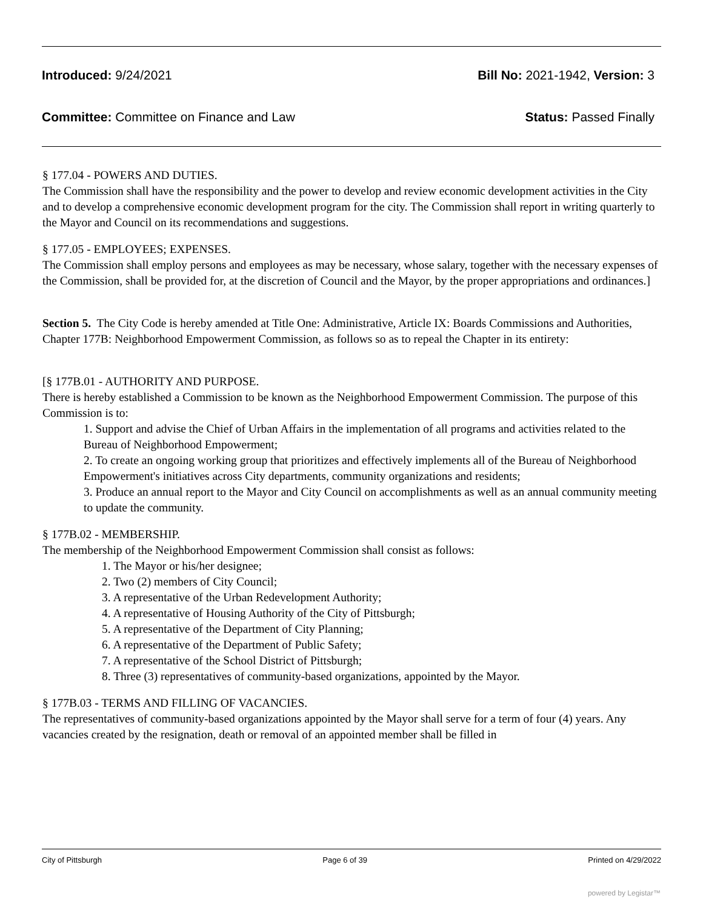Introduced: 9/24/2021 Bill No: 2021-1942, Version: 3
Committee: Committee on Finance and Law Status: Passed Finally
§ 177.04 - POWERS AND DUTIES.
The Commission shall have the responsibility and the power to develop and review economic development activities in the City and to develop a comprehensive economic development program for the city. The Commission shall report in writing quarterly to the Mayor and Council on its recommendations and suggestions.
§ 177.05 - EMPLOYEES; EXPENSES.
The Commission shall employ persons and employees as may be necessary, whose salary, together with the necessary expenses of the Commission, shall be provided for, at the discretion of Council and the Mayor, by the proper appropriations and ordinances.]
Section 5. The City Code is hereby amended at Title One: Administrative, Article IX: Boards Commissions and Authorities, Chapter 177B: Neighborhood Empowerment Commission, as follows so as to repeal the Chapter in its entirety:
[§ 177B.01 - AUTHORITY AND PURPOSE.
There is hereby established a Commission to be known as the Neighborhood Empowerment Commission. The purpose of this Commission is to:
1. Support and advise the Chief of Urban Affairs in the implementation of all programs and activities related to the Bureau of Neighborhood Empowerment;
2. To create an ongoing working group that prioritizes and effectively implements all of the Bureau of Neighborhood Empowerment's initiatives across City departments, community organizations and residents;
3. Produce an annual report to the Mayor and City Council on accomplishments as well as an annual community meeting to update the community.
§ 177B.02 - MEMBERSHIP.
The membership of the Neighborhood Empowerment Commission shall consist as follows:
1. The Mayor or his/her designee;
2. Two (2) members of City Council;
3. A representative of the Urban Redevelopment Authority;
4. A representative of Housing Authority of the City of Pittsburgh;
5. A representative of the Department of City Planning;
6. A representative of the Department of Public Safety;
7. A representative of the School District of Pittsburgh;
8. Three (3) representatives of community-based organizations, appointed by the Mayor.
§ 177B.03 - TERMS AND FILLING OF VACANCIES.
The representatives of community-based organizations appointed by the Mayor shall serve for a term of four (4) years. Any vacancies created by the resignation, death or removal of an appointed member shall be filled in
City of Pittsburgh Page 6 of 39 Printed on 4/29/2022
powered by Legistar™